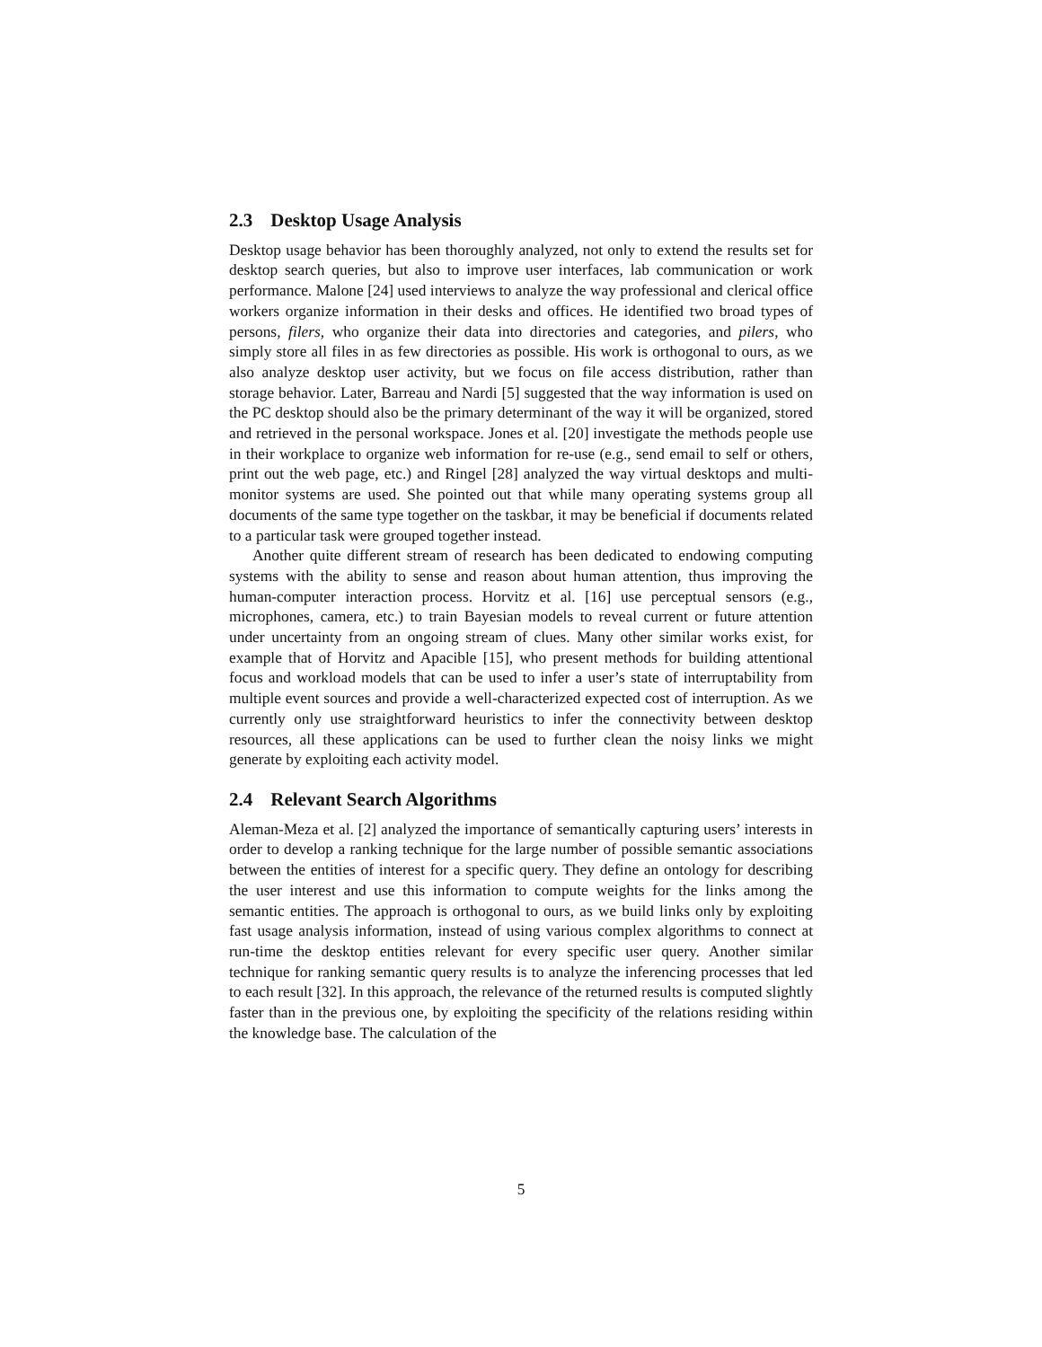2.3 Desktop Usage Analysis
Desktop usage behavior has been thoroughly analyzed, not only to extend the results set for desktop search queries, but also to improve user interfaces, lab communication or work performance. Malone [24] used interviews to analyze the way professional and clerical office workers organize information in their desks and offices. He identified two broad types of persons, filers, who organize their data into directories and categories, and pilers, who simply store all files in as few directories as possible. His work is orthogonal to ours, as we also analyze desktop user activity, but we focus on file access distribution, rather than storage behavior. Later, Barreau and Nardi [5] suggested that the way information is used on the PC desktop should also be the primary determinant of the way it will be organized, stored and retrieved in the personal workspace. Jones et al. [20] investigate the methods people use in their workplace to organize web information for re-use (e.g., send email to self or others, print out the web page, etc.) and Ringel [28] analyzed the way virtual desktops and multi-monitor systems are used. She pointed out that while many operating systems group all documents of the same type together on the taskbar, it may be beneficial if documents related to a particular task were grouped together instead.
Another quite different stream of research has been dedicated to endowing computing systems with the ability to sense and reason about human attention, thus improving the human-computer interaction process. Horvitz et al. [16] use perceptual sensors (e.g., microphones, camera, etc.) to train Bayesian models to reveal current or future attention under uncertainty from an ongoing stream of clues. Many other similar works exist, for example that of Horvitz and Apacible [15], who present methods for building attentional focus and workload models that can be used to infer a user’s state of interruptability from multiple event sources and provide a well-characterized expected cost of interruption. As we currently only use straightforward heuristics to infer the connectivity between desktop resources, all these applications can be used to further clean the noisy links we might generate by exploiting each activity model.
2.4 Relevant Search Algorithms
Aleman-Meza et al. [2] analyzed the importance of semantically capturing users’ interests in order to develop a ranking technique for the large number of possible semantic associations between the entities of interest for a specific query. They define an ontology for describing the user interest and use this information to compute weights for the links among the semantic entities. The approach is orthogonal to ours, as we build links only by exploiting fast usage analysis information, instead of using various complex algorithms to connect at run-time the desktop entities relevant for every specific user query. Another similar technique for ranking semantic query results is to analyze the inferencing processes that led to each result [32]. In this approach, the relevance of the returned results is computed slightly faster than in the previous one, by exploiting the specificity of the relations residing within the knowledge base. The calculation of the
5